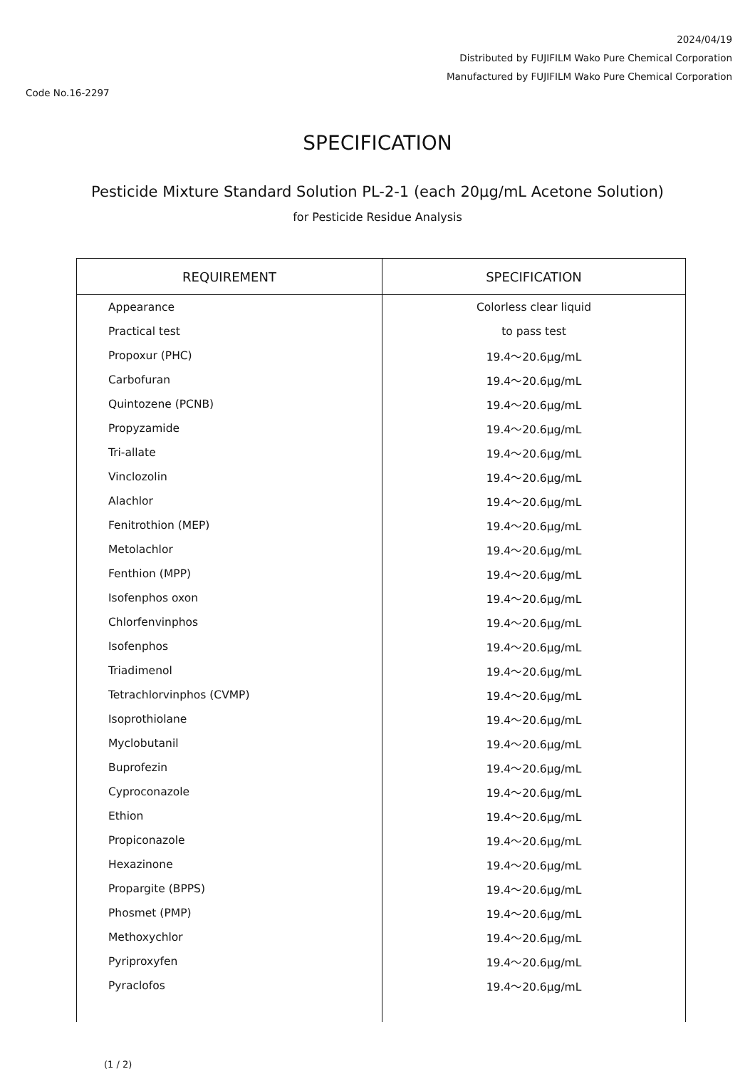2024/04/19
Distributed by FUJIFILM Wako Pure Chemical Corporation
Manufactured by FUJIFILM Wako Pure Chemical Corporation
Code No.16-2297
SPECIFICATION
Pesticide Mixture Standard Solution PL-2-1 (each 20μg/mL Acetone Solution)
for Pesticide Residue Analysis
| REQUIREMENT | SPECIFICATION |
| --- | --- |
| Appearance | Colorless clear liquid |
| Practical test | to pass test |
| Propoxur (PHC) | 19.4～20.6μg/mL |
| Carbofuran | 19.4～20.6μg/mL |
| Quintozene (PCNB) | 19.4～20.6μg/mL |
| Propyzamide | 19.4～20.6μg/mL |
| Tri-allate | 19.4～20.6μg/mL |
| Vinclozolin | 19.4～20.6μg/mL |
| Alachlor | 19.4～20.6μg/mL |
| Fenitrothion (MEP) | 19.4～20.6μg/mL |
| Metolachlor | 19.4～20.6μg/mL |
| Fenthion (MPP) | 19.4～20.6μg/mL |
| Isofenphos oxon | 19.4～20.6μg/mL |
| Chlorfenvinphos | 19.4～20.6μg/mL |
| Isofenphos | 19.4～20.6μg/mL |
| Triadimenol | 19.4～20.6μg/mL |
| Tetrachlorvinphos (CVMP) | 19.4～20.6μg/mL |
| Isoprothiolane | 19.4～20.6μg/mL |
| Myclobutanil | 19.4～20.6μg/mL |
| Buprofezin | 19.4～20.6μg/mL |
| Cyproconazole | 19.4～20.6μg/mL |
| Ethion | 19.4～20.6μg/mL |
| Propiconazole | 19.4～20.6μg/mL |
| Hexazinone | 19.4～20.6μg/mL |
| Propargite (BPPS) | 19.4～20.6μg/mL |
| Phosmet (PMP) | 19.4～20.6μg/mL |
| Methoxychlor | 19.4～20.6μg/mL |
| Pyriproxyfen | 19.4～20.6μg/mL |
| Pyraclofos | 19.4～20.6μg/mL |
(1 / 2)